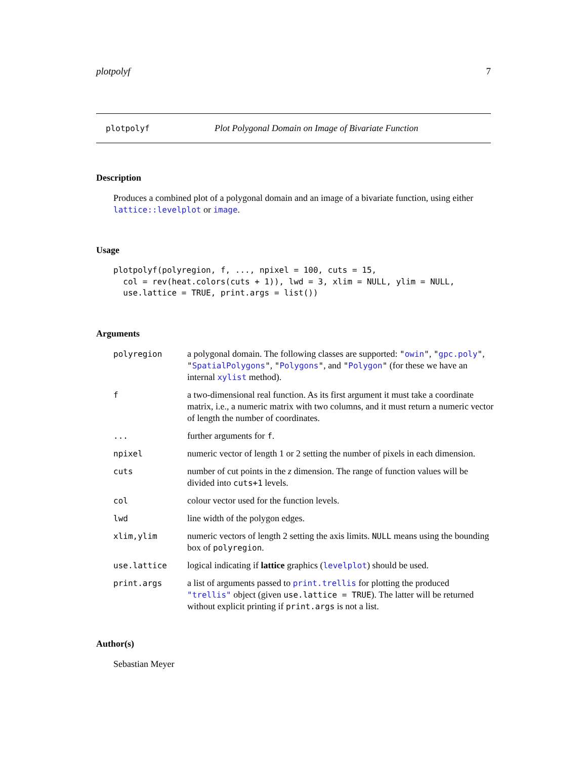plotpolyf 7
plotpolyf Plot Polygonal Domain on Image of Bivariate Function
Description
Produces a combined plot of a polygonal domain and an image of a bivariate function, using either lattice::levelplot or image.
Usage
plotpolyf(polyregion, f, ..., npixel = 100, cuts = 15,
  col = rev(heat.colors(cuts + 1)), lwd = 3, xlim = NULL, ylim = NULL,
  use.lattice = TRUE, print.args = list())
Arguments
| polyregion | a polygonal domain. The following classes are supported: " owin " , " gpc.poly " , " SpatialPolygons " , " Polygons " , and " Polygon " (for these we have an internal xylist method). |
| f | a two-dimensional real function. As its first argument it must take a coordinate matrix, i.e., a numeric matrix with two columns, and it must return a numeric vector of length the number of coordinates. |
| ... | further arguments for f . |
| npixel | numeric vector of length 1 or 2 setting the number of pixels in each dimension. |
| cuts | number of cut points in the z dimension. The range of function values will be divided into cuts+1 levels. |
| col | colour vector used for the function levels. |
| lwd | line width of the polygon edges. |
| xlim,ylim | numeric vectors of length 2 setting the axis limits. NULL means using the bounding box of polyregion . |
| use.lattice | logical indicating if lattice graphics ( levelplot ) should be used. |
| print.args | a list of arguments passed to print.trellis for plotting the produced "trellis" object (given use.lattice = TRUE ). The latter will be returned without explicit printing if print.args is not a list. |
Author(s)
Sebastian Meyer